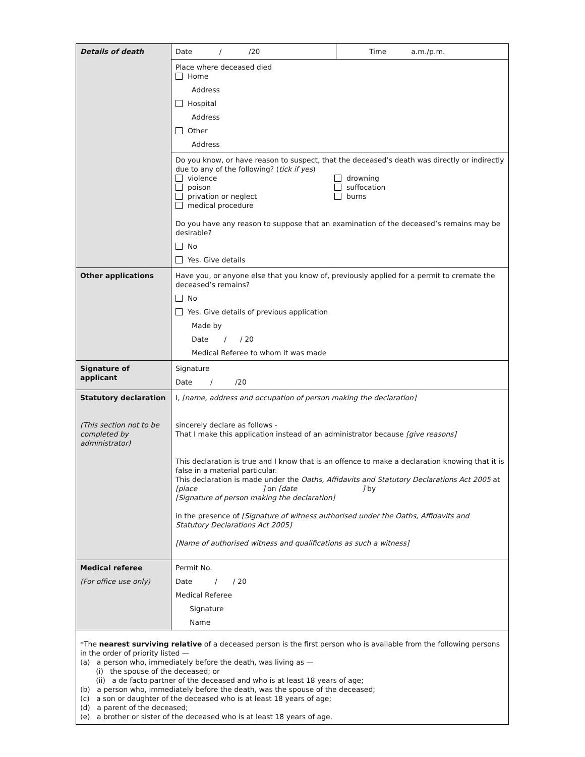| Details of death | Date / /20 | Time a.m./p.m. |
| | Place where deceased died Home Address Hospital Address Other Address | |
| | Do you know, or have reason to suspect, that the deceased’s death was directly or indirectly due to any of the following? ( tick if yes ) violence poison privation or neglect medical procedure drowning suffocation burns Do you have any reason to suppose that an examination of the deceased’s remains may be desirable? No Yes. Give details | |
| Other applications | Have you, or anyone else that you know of, previously applied for a permit to cremate the deceased’s remains? No Yes. Give details of previous application Made by Date / / 20 Medical Referee to whom it was made | |
| Signature of applicant | Signature Date / /20 | |
| Statutory declaration (This section not to be completed by administrator) | I, [name, address and occupation of person making the declaration] sincerely declare as follows - That I make this application instead of an administrator because [give reasons] This declaration is true and I know that is an offence to make a declaration knowing that it is false in a material particular. This declaration is made under the Oaths, Affidavits and Statutory Declarations Act 2005 at [place ] on [date ] by [Signature of person making the declaration] in the presence of [Signature of witness authorised under the Oaths, Affidavits and Statutory Declarations Act 2005] [Name of authorised witness and qualifications as such a witness] | |
| Medical referee (For office use only) | Permit No. Date / / 20 Medical Referee Signature Name | |
| *The nearest surviving relative of a deceased person is the first person who is available from the following persons in the order of priority listed — (a) a person who, immediately before the death, was living as — (i) the spouse of the deceased; or (ii) a de facto partner of the deceased and who is at least 18 years of age; (b) a person who, immediately before the death, was the spouse of the deceased; (c) a son or daughter of the deceased who is at least 18 years of age; (d) a parent of the deceased; (e) a brother or sister of the deceased who is at least 18 years of age. | | |